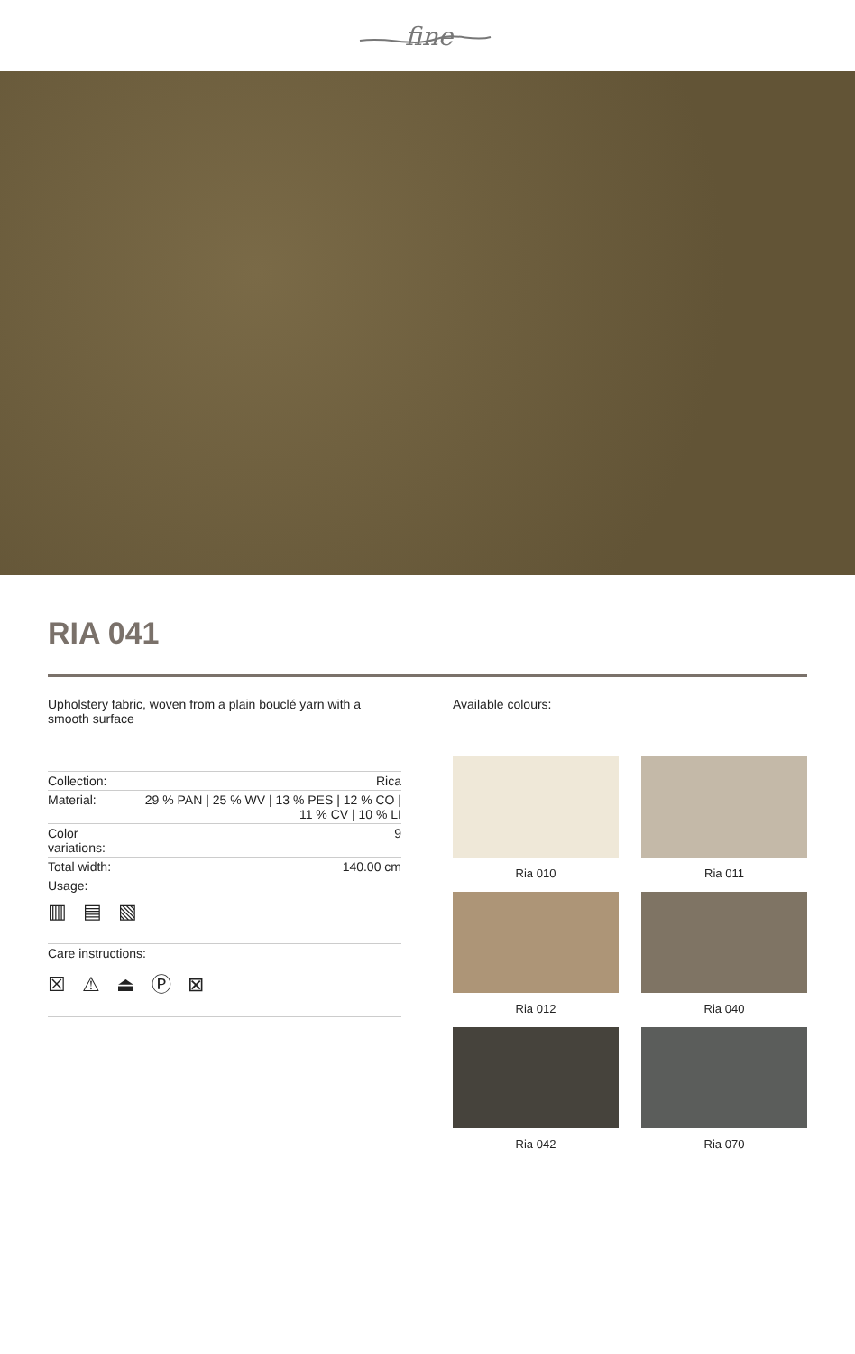fine
RIA 041
Upholstery fabric, woven from a plain bouclé yarn with a smooth surface
| Collection: | Rica |
| Material: | 29 % PAN / 25 % WV / 13 % PES / 12 % CO / 11 % CV / 10 % LI |
| Color variations: | 9 |
| Total width: | 140.00 cm |
| Usage: ▥ ▤ ▧ | |
| Care instructions: ☒ ⚠ ⏏ Ⓟ ⊠ | |
Available colours:
Ria 010
Ria 011
Ria 012
Ria 040
Ria 042
Ria 070